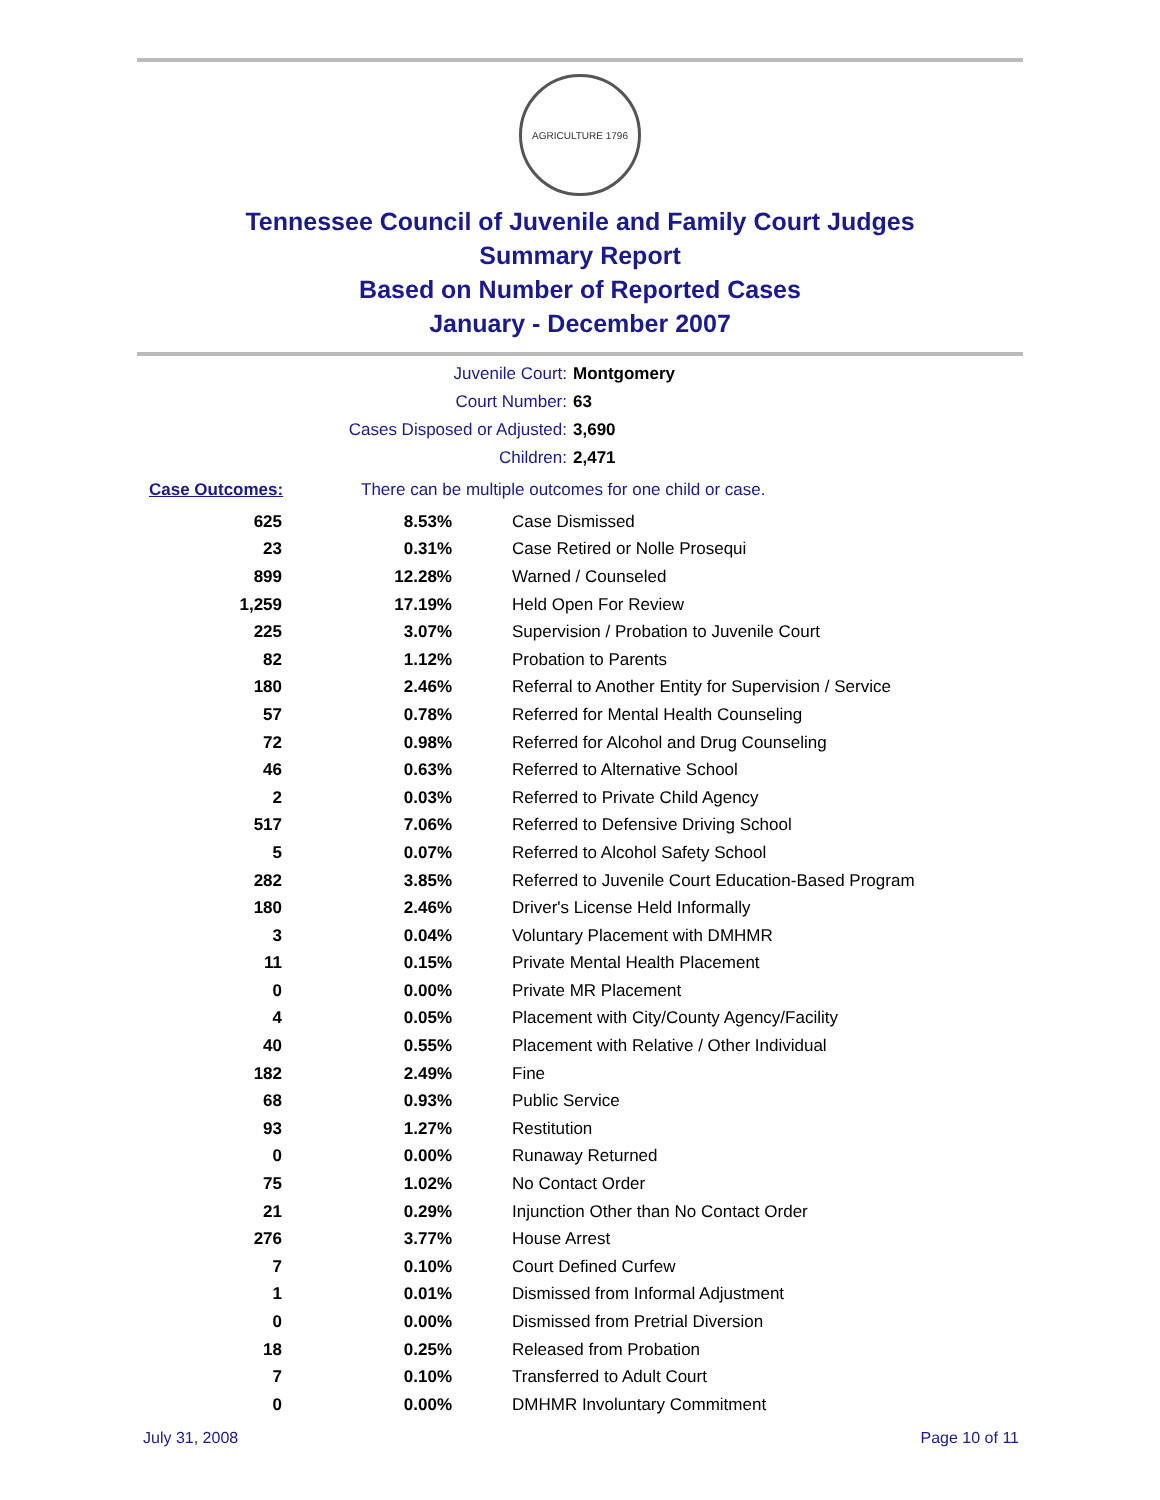AGRICULTURE 1796
Tennessee Council of Juvenile and Family Court Judges
Summary Report
Based on Number of Reported Cases
January - December 2007
Juvenile Court: Montgomery
Court Number: 63
Cases Disposed or Adjusted: 3,690
Children: 2,471
Case Outcomes: There can be multiple outcomes for one child or case.
| 625 | 8.53% | Case Dismissed |
| 23 | 0.31% | Case Retired or Nolle Prosequi |
| 899 | 12.28% | Warned / Counseled |
| 1,259 | 17.19% | Held Open For Review |
| 225 | 3.07% | Supervision / Probation to Juvenile Court |
| 82 | 1.12% | Probation to Parents |
| 180 | 2.46% | Referral to Another Entity for Supervision / Service |
| 57 | 0.78% | Referred for Mental Health Counseling |
| 72 | 0.98% | Referred for Alcohol and Drug Counseling |
| 46 | 0.63% | Referred to Alternative School |
| 2 | 0.03% | Referred to Private Child Agency |
| 517 | 7.06% | Referred to Defensive Driving School |
| 5 | 0.07% | Referred to Alcohol Safety School |
| 282 | 3.85% | Referred to Juvenile Court Education-Based Program |
| 180 | 2.46% | Driver's License Held Informally |
| 3 | 0.04% | Voluntary Placement with DMHMR |
| 11 | 0.15% | Private Mental Health Placement |
| 0 | 0.00% | Private MR Placement |
| 4 | 0.05% | Placement with City/County Agency/Facility |
| 40 | 0.55% | Placement with Relative / Other Individual |
| 182 | 2.49% | Fine |
| 68 | 0.93% | Public Service |
| 93 | 1.27% | Restitution |
| 0 | 0.00% | Runaway Returned |
| 75 | 1.02% | No Contact Order |
| 21 | 0.29% | Injunction Other than No Contact Order |
| 276 | 3.77% | House Arrest |
| 7 | 0.10% | Court Defined Curfew |
| 1 | 0.01% | Dismissed from Informal Adjustment |
| 0 | 0.00% | Dismissed from Pretrial Diversion |
| 18 | 0.25% | Released from Probation |
| 7 | 0.10% | Transferred to Adult Court |
| 0 | 0.00% | DMHMR Involuntary Commitment |
July 31, 2008 Page 10 of 11